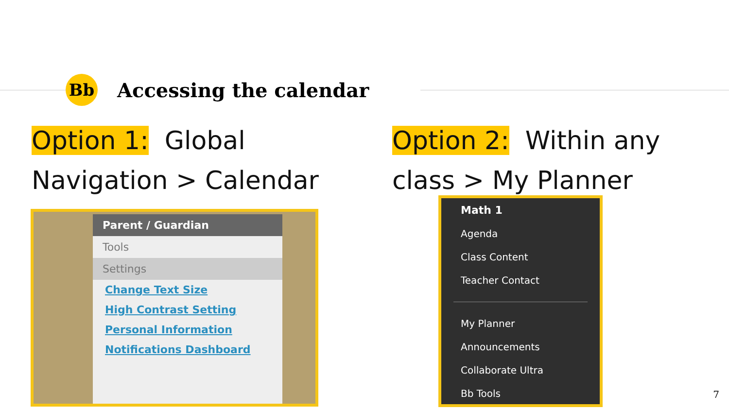Bb
Accessing the calendar
Option 1: Global
Navigation > Calendar
Option 2: Within any
class > My Planner
Parent / Guardian
Tools
Settings
Change Text Size
High Contrast Setting
Personal Information
Notifications Dashboard
Math 1
Agenda
Class Content
Teacher Contact
My Planner
Announcements
Collaborate Ultra
Bb Tools
7